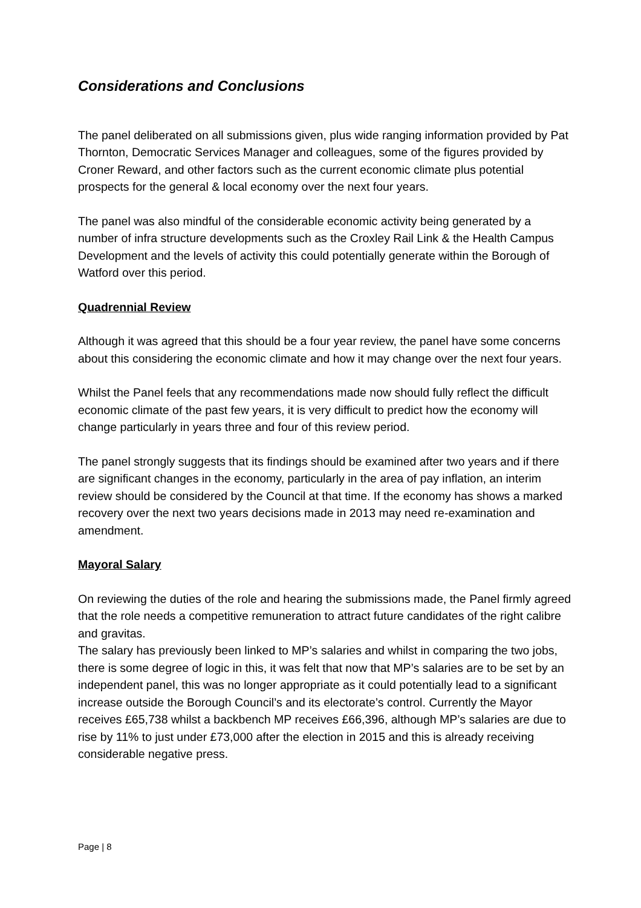Considerations and Conclusions
The panel deliberated on all submissions given, plus wide ranging information provided by Pat Thornton, Democratic Services Manager and colleagues, some of the figures provided by Croner Reward, and other factors such as the current economic climate plus potential prospects for the general & local economy over the next four years.
The panel was also mindful of the considerable economic activity being generated by a number of infra structure developments such as the Croxley Rail Link & the Health Campus Development and the levels of activity this could potentially generate within the Borough of Watford over this period.
Quadrennial Review
Although it was agreed that this should be a four year review, the panel have some concerns about this considering the economic climate and how it may change over the next four years.
Whilst the Panel feels that any recommendations made now should fully reflect the difficult economic climate of the past few years, it is very difficult to predict how the economy will change particularly in years three and four of this review period.
The panel strongly suggests that its findings should be examined after two years and if there are significant changes in the economy, particularly in the area of pay inflation, an interim review should be considered by the Council at that time. If the economy has shows a marked recovery over the next two years decisions made in 2013 may need re-examination and amendment.
Mayoral Salary
On reviewing the duties of the role and hearing the submissions made, the Panel firmly agreed that the role needs a competitive remuneration to attract future candidates of the right calibre and gravitas.
The salary has previously been linked to MP’s salaries and whilst in comparing the two jobs, there is some degree of logic in this, it was felt that now that MP’s salaries are to be set by an independent panel, this was no longer appropriate as it could potentially lead to a significant increase outside the Borough Council’s and its electorate’s control. Currently the Mayor receives £65,738 whilst a backbench MP receives £66,396, although MP’s salaries are due to rise by 11% to just under £73,000 after the election in 2015 and this is already receiving considerable negative press.
Page | 8